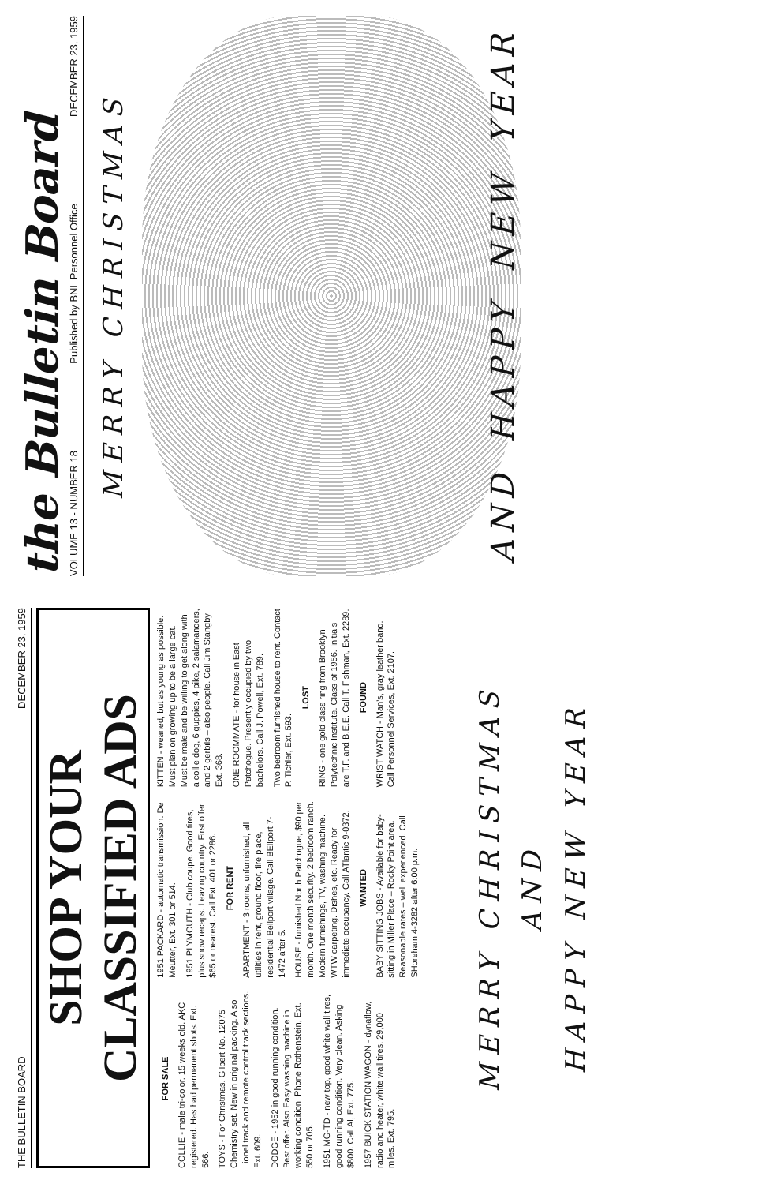THE BULLETIN BOARD DECEMBER 23, 1959
SHOP YOUR CLASSIFIED ADS
FOR SALE
COLLIE - male tri-color. 15 weeks old. AKC registered. Has had permanent shots. Ext. 566.
TOYS - For Christmas. Gilbert No. 12075 Chemistry set. New in original packing. Also Lionel track and remote control track sections. Ext. 609.
DODGE - 1952 in good running condition. Best offer. Also Easy washing machine in working condition. Phone Rothenstein, Ext. 550 or 705.
1951 MG-TD - new top, good white wall tires, good running condition. Very clean. Asking $800. Call Al, Ext. 775.
1957 BUICK STATION WAGON - dynaflow, radio and heater, white wall tires. 29,000 miles. Ext. 795.
1951 PACKARD - automatic transmission. De Meutter, Ext. 301 or 514.
1951 PLYMOUTH - Club coupe. Good tires, plus snow recaps. Leaving country. First offer $65 or nearest. Call Ext. 401 or 2286.
FOR RENT
APARTMENT - 3 rooms, unfurnished, all utilities in rent, ground floor, fire place, residential Bellport village. Call BEllport 7-1472 after 5.
HOUSE - furnished North Patchogue, $90 per month. One month security. 2 bedroom ranch. Modern furnishings, TV, washing machine. WTW carpeting. Dishes, etc. Ready for immediate occupancy. Call ATlantic 9-0372.
WANTED
BABY SITTING JOBS - Available for baby-sitting in Miller Place – Rocky Point area. Reasonable rates – well experienced. Call SHoreham 4-3282 after 6:00 p.m.
KITTEN - weaned, but as young as possible. Must plan on growing up to be a large cat. Must be male and be willing to get along with a collie dog, 6 guppies, 4 pike, 2 salamanders, and 2 gerbils – also people. Call Jim Stangby, Ext. 368.
ONE ROOMMATE - for house in East Patchogue. Presently occupied by two bachelors. Call J. Powell, Ext. 789.
Two bedroom furnished house to rent. Contact P. Tichler, Ext. 593.
LOST
RING - one gold class ring from Brooklyn Polytechnic Institute. Class of 1956. Initials are T.F. and B.E.E. Call T. Fishman, Ext. 2289.
FOUND
WRIST WATCH - Man's, gray leather band. Call Personnel Services, Ext. 2107.
MERRY CHRISTMAS
AND
HAPPY NEW YEAR
the Bulletin Board
VOLUME 13 - NUMBER 18 Published by BNL Personnel Office DECEMBER 23, 1959
MERRY CHRISTMAS
AND HAPPY NEW YEAR